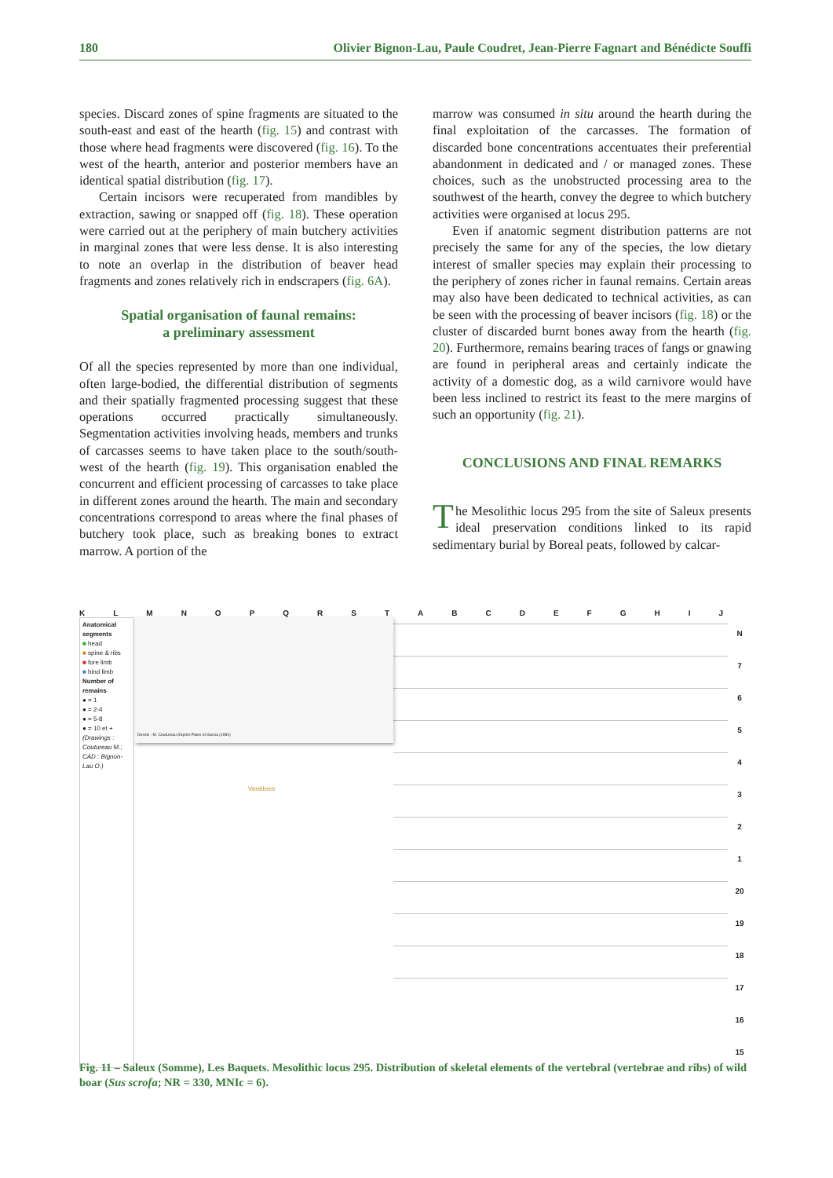180 Olivier Bignon-Lau, Paule Coudret, Jean-Pierre Fagnart and Bénédicte Souffi
species. Discard zones of spine fragments are situated to the south-east and east of the hearth (fig. 15) and contrast with those where head fragments were discovered (fig. 16). To the west of the hearth, anterior and posterior members have an identical spatial distribution (fig. 17).
Certain incisors were recuperated from mandibles by extraction, sawing or snapped off (fig. 18). These operation were carried out at the periphery of main butchery activities in marginal zones that were less dense. It is also interesting to note an overlap in the distribution of beaver head fragments and zones relatively rich in endscrapers (fig. 6A).
Spatial organisation of faunal remains:
a preliminary assessment
Of all the species represented by more than one individual, often large-bodied, the differential distribution of segments and their spatially fragmented processing suggest that these operations occurred practically simultaneously. Segmentation activities involving heads, members and trunks of carcasses seems to have taken place to the south/south-west of the hearth (fig. 19). This organisation enabled the concurrent and efficient processing of carcasses to take place in different zones around the hearth. The main and secondary concentrations correspond to areas where the final phases of butchery took place, such as breaking bones to extract marrow. A portion of the
marrow was consumed in situ around the hearth during the final exploitation of the carcasses. The formation of discarded bone concentrations accentuates their preferential abandonment in dedicated and / or managed zones. These choices, such as the unobstructed processing area to the southwest of the hearth, convey the degree to which butchery activities were organised at locus 295.
Even if anatomic segment distribution patterns are not precisely the same for any of the species, the low dietary interest of smaller species may explain their processing to the periphery of zones richer in faunal remains. Certain areas may also have been dedicated to technical activities, as can be seen with the processing of beaver incisors (fig. 18) or the cluster of discarded burnt bones away from the hearth (fig. 20). Furthermore, remains bearing traces of fangs or gnawing are found in peripheral areas and certainly indicate the activity of a domestic dog, as a wild carnivore would have been less inclined to restrict its feast to the mere margins of such an opportunity (fig. 21).
CONCLUSIONS AND FINAL REMARKS
The Mesolithic locus 295 from the site of Saleux presents ideal preservation conditions linked to its rapid sedimentary burial by Boreal peats, followed by calcar-
KLMNOPQRSTABCDEFGHIJ
Anatomical segments
■ head
■ spine & ribs
■ fore limb
■ hind limb
Number of remains
● = 1
● = 2-4
● = 5-8
● = 10 et +
(Drawings : Coutureau M.; CAD : Bignon-Lau O.)
Dessin : M. Coutureau d'après Pales et Garcia (1981)
N
7
6
5
4
3
2
1
20
19
18
17
16
15
Vertèbres
Fig. 11 – Saleux (Somme), Les Baquets. Mesolithic locus 295. Distribution of skeletal elements of the vertebral (vertebrae and ribs) of wild boar (Sus scrofa; NR = 330, MNIc = 6).